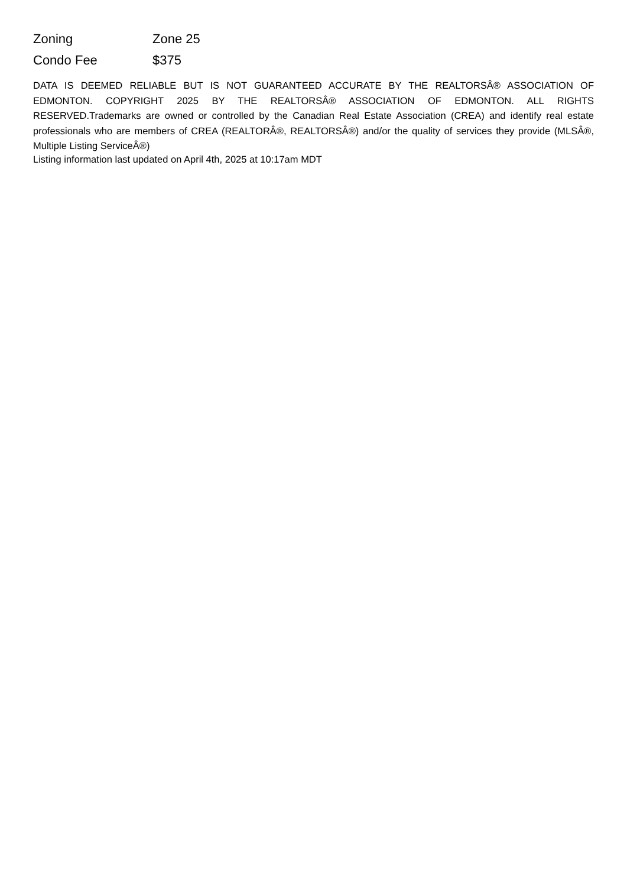| Zoning | Zone 25 |
| Condo Fee | $375 |
DATA IS DEEMED RELIABLE BUT IS NOT GUARANTEED ACCURATE BY THE REALTORSÂ® ASSOCIATION OF EDMONTON. COPYRIGHT 2025 BY THE REALTORSÂ® ASSOCIATION OF EDMONTON. ALL RIGHTS RESERVED.Trademarks are owned or controlled by the Canadian Real Estate Association (CREA) and identify real estate professionals who are members of CREA (REALTORÂ®, REALTORSÂ®) and/or the quality of services they provide (MLSÂ®, Multiple Listing ServiceÂ®)
Listing information last updated on April 4th, 2025 at 10:17am MDT